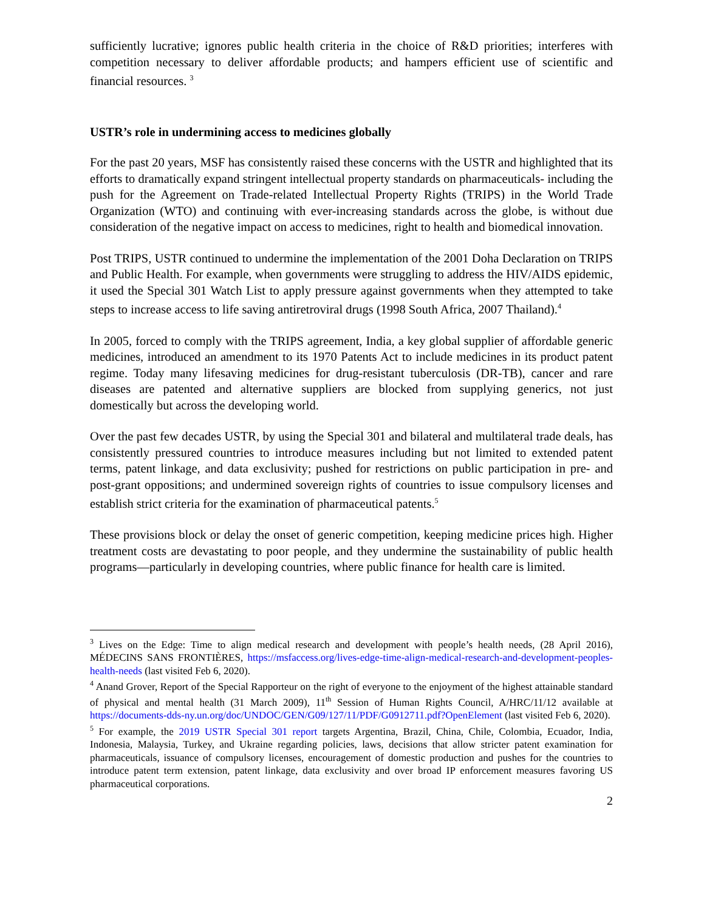sufficiently lucrative; ignores public health criteria in the choice of R&D priorities; interferes with competition necessary to deliver affordable products; and hampers efficient use of scientific and financial resources. <sup>3</sup>
USTR’s role in undermining access to medicines globally
For the past 20 years, MSF has consistently raised these concerns with the USTR and highlighted that its efforts to dramatically expand stringent intellectual property standards on pharmaceuticals- including the push for the Agreement on Trade-related Intellectual Property Rights (TRIPS) in the World Trade Organization (WTO) and continuing with ever-increasing standards across the globe, is without due consideration of the negative impact on access to medicines, right to health and biomedical innovation.
Post TRIPS, USTR continued to undermine the implementation of the 2001 Doha Declaration on TRIPS and Public Health. For example, when governments were struggling to address the HIV/AIDS epidemic, it used the Special 301 Watch List to apply pressure against governments when they attempted to take steps to increase access to life saving antiretroviral drugs (1998 South Africa, 2007 Thailand).<sup>4</sup>
In 2005, forced to comply with the TRIPS agreement, India, a key global supplier of affordable generic medicines, introduced an amendment to its 1970 Patents Act to include medicines in its product patent regime. Today many lifesaving medicines for drug-resistant tuberculosis (DR-TB), cancer and rare diseases are patented and alternative suppliers are blocked from supplying generics, not just domestically but across the developing world.
Over the past few decades USTR, by using the Special 301 and bilateral and multilateral trade deals, has consistently pressured countries to introduce measures including but not limited to extended patent terms, patent linkage, and data exclusivity; pushed for restrictions on public participation in pre- and post-grant oppositions; and undermined sovereign rights of countries to issue compulsory licenses and establish strict criteria for the examination of pharmaceutical patents.<sup>5</sup>
These provisions block or delay the onset of generic competition, keeping medicine prices high. Higher treatment costs are devastating to poor people, and they undermine the sustainability of public health programs—particularly in developing countries, where public finance for health care is limited.
<sup>3</sup> Lives on the Edge: Time to align medical research and development with people’s health needs, (28 April 2016), MÉDECINS SANS FRONTIÈRES, https://msfaccess.org/lives-edge-time-align-medical-research-and-development-peoples-health-needs (last visited Feb 6, 2020).
<sup>4</sup> Anand Grover, Report of the Special Rapporteur on the right of everyone to the enjoyment of the highest attainable standard of physical and mental health (31 March 2009), 11<sup>th</sup> Session of Human Rights Council, A/HRC/11/12 available at https://documents-dds-ny.un.org/doc/UNDOC/GEN/G09/127/11/PDF/G0912711.pdf?OpenElement (last visited Feb 6, 2020).
<sup>5</sup> For example, the 2019 USTR Special 301 report targets Argentina, Brazil, China, Chile, Colombia, Ecuador, India, Indonesia, Malaysia, Turkey, and Ukraine regarding policies, laws, decisions that allow stricter patent examination for pharmaceuticals, issuance of compulsory licenses, encouragement of domestic production and pushes for the countries to introduce patent term extension, patent linkage, data exclusivity and over broad IP enforcement measures favoring US pharmaceutical corporations.
2